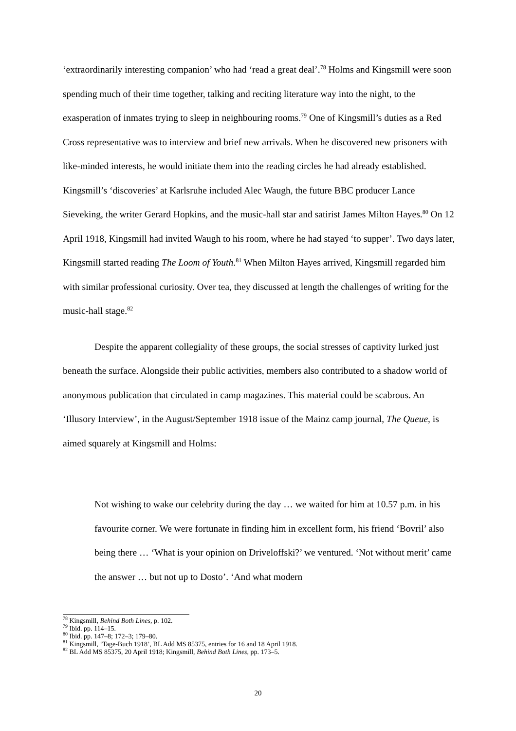‘extraordinarily interesting companion’ who had ‘read a great deal’.<sup>78</sup> Holms and Kingsmill were soon spending much of their time together, talking and reciting literature way into the night, to the exasperation of inmates trying to sleep in neighbouring rooms.<sup>79</sup> One of Kingsmill’s duties as a Red Cross representative was to interview and brief new arrivals. When he discovered new prisoners with like-minded interests, he would initiate them into the reading circles he had already established. Kingsmill’s ‘discoveries’ at Karlsruhe included Alec Waugh, the future BBC producer Lance Sieveking, the writer Gerard Hopkins, and the music-hall star and satirist James Milton Hayes.<sup>80</sup> On 12 April 1918, Kingsmill had invited Waugh to his room, where he had stayed ‘to supper’. Two days later, Kingsmill started reading The Loom of Youth.<sup>81</sup> When Milton Hayes arrived, Kingsmill regarded him with similar professional curiosity. Over tea, they discussed at length the challenges of writing for the music-hall stage.<sup>82</sup>
Despite the apparent collegiality of these groups, the social stresses of captivity lurked just beneath the surface. Alongside their public activities, members also contributed to a shadow world of anonymous publication that circulated in camp magazines. This material could be scabrous. An ‘Illusory Interview’, in the August/September 1918 issue of the Mainz camp journal, The Queue, is aimed squarely at Kingsmill and Holms:
Not wishing to wake our celebrity during the day … we waited for him at 10.57 p.m. in his favourite corner. We were fortunate in finding him in excellent form, his friend ‘Bovril’ also being there … ‘What is your opinion on Driveloffski?’ we ventured. ‘Not without merit’ came the answer … but not up to Dosto’. ‘And what modern
<sup>78</sup> Kingsmill, Behind Both Lines, p. 102.
<sup>79</sup> Ibid. pp. 114–15.
<sup>80</sup> Ibid. pp. 147–8; 172–3; 179–80.
<sup>81</sup> Kingsmill, ‘Tage-Buch 1918’, BL Add MS 85375, entries for 16 and 18 April 1918.
<sup>82</sup> BL Add MS 85375, 20 April 1918; Kingsmill, Behind Both Lines, pp. 173–5.
20